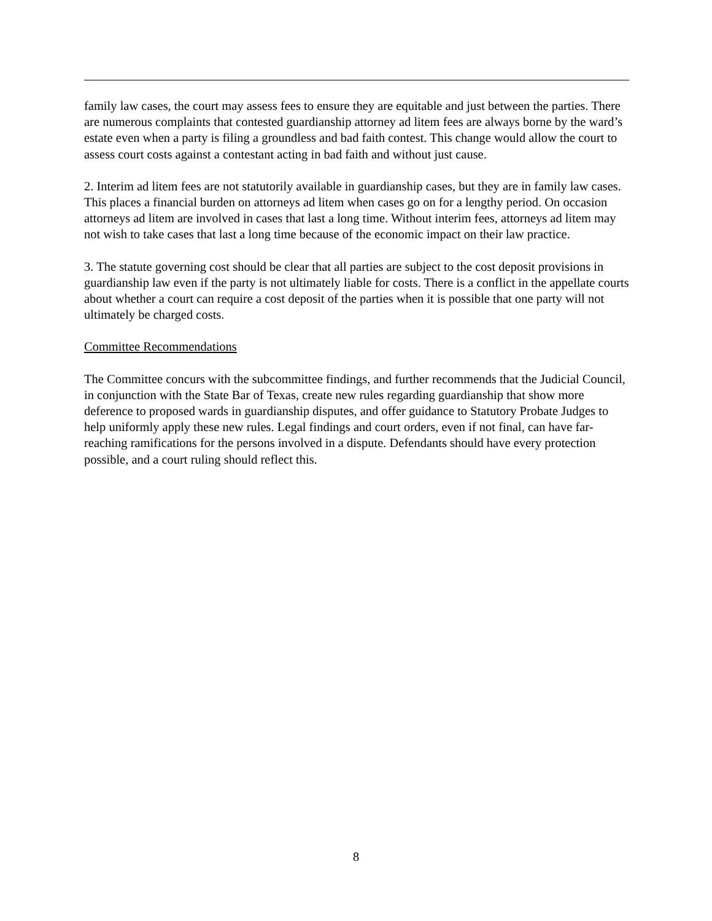family law cases, the court may assess fees to ensure they are equitable and just between the parties. There are numerous complaints that contested guardianship attorney ad litem fees are always borne by the ward’s estate even when a party is filing a groundless and bad faith contest. This change would allow the court to assess court costs against a contestant acting in bad faith and without just cause.
2. Interim ad litem fees are not statutorily available in guardianship cases, but they are in family law cases. This places a financial burden on attorneys ad litem when cases go on for a lengthy period. On occasion attorneys ad litem are involved in cases that last a long time. Without interim fees, attorneys ad litem may not wish to take cases that last a long time because of the economic impact on their law practice.
3. The statute governing cost should be clear that all parties are subject to the cost deposit provisions in guardianship law even if the party is not ultimately liable for costs. There is a conflict in the appellate courts about whether a court can require a cost deposit of the parties when it is possible that one party will not ultimately be charged costs.
Committee Recommendations
The Committee concurs with the subcommittee findings, and further recommends that the Judicial Council, in conjunction with the State Bar of Texas, create new rules regarding guardianship that show more deference to proposed wards in guardianship disputes, and offer guidance to Statutory Probate Judges to help uniformly apply these new rules. Legal findings and court orders, even if not final, can have far-reaching ramifications for the persons involved in a dispute. Defendants should have every protection possible, and a court ruling should reflect this.
8